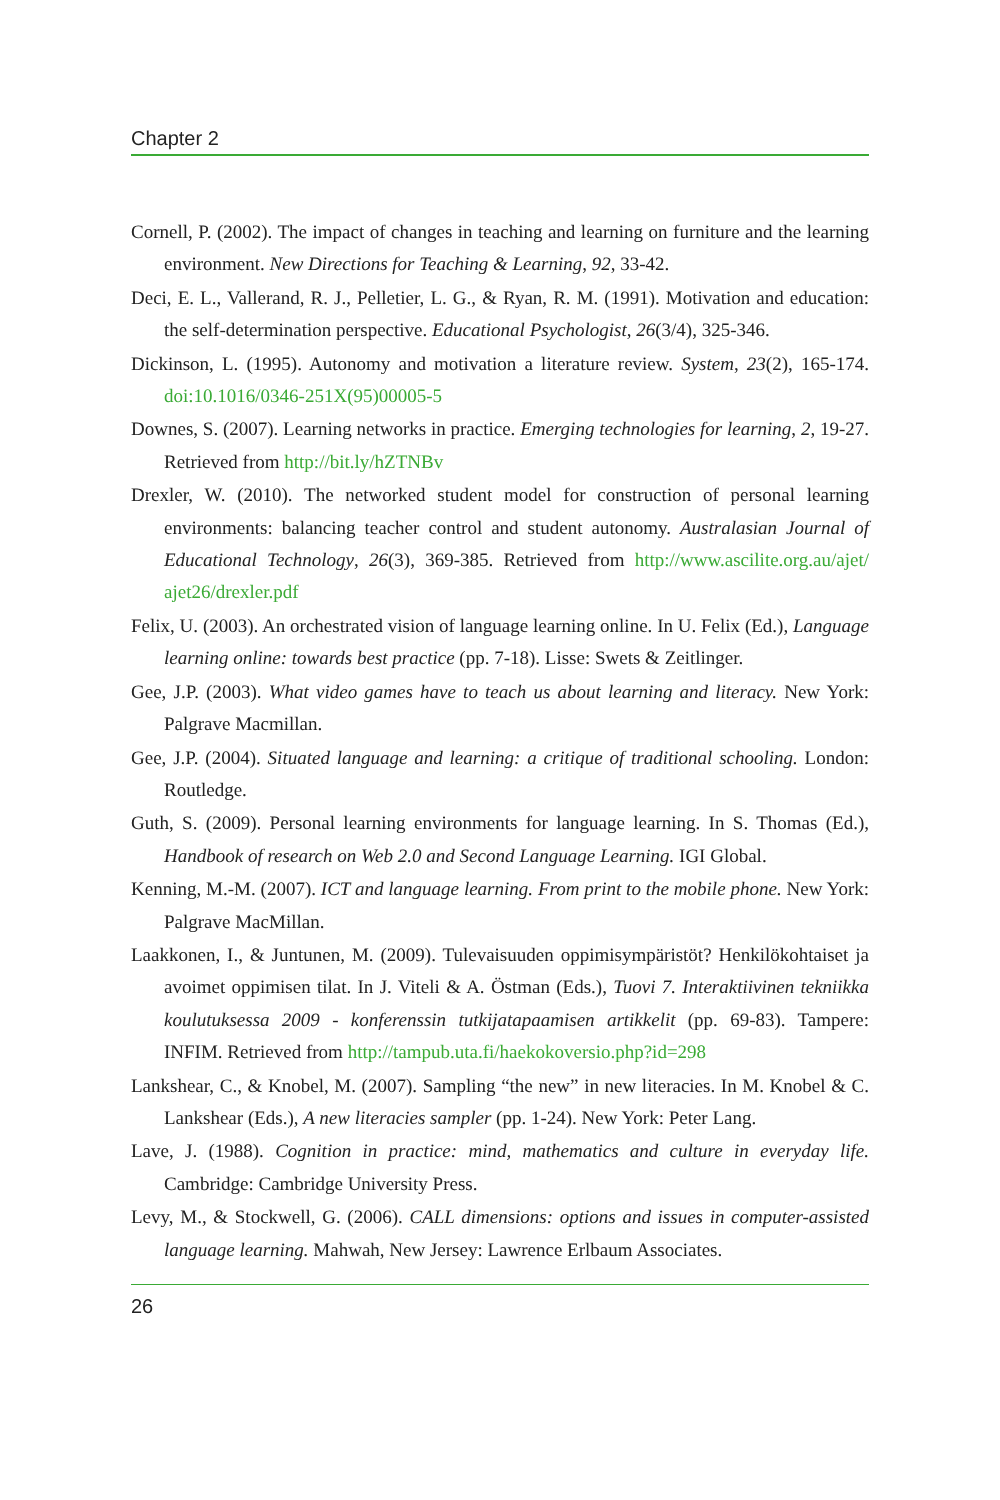Chapter 2
Cornell, P. (2002). The impact of changes in teaching and learning on furniture and the learning environment. New Directions for Teaching & Learning, 92, 33-42.
Deci, E. L., Vallerand, R. J., Pelletier, L. G., & Ryan, R. M. (1991). Motivation and education: the self-determination perspective. Educational Psychologist, 26(3/4), 325-346.
Dickinson, L. (1995). Autonomy and motivation a literature review. System, 23(2), 165-174. doi:10.1016/0346-251X(95)00005-5
Downes, S. (2007). Learning networks in practice. Emerging technologies for learning, 2, 19-27. Retrieved from http://bit.ly/hZTNBv
Drexler, W. (2010). The networked student model for construction of personal learning environments: balancing teacher control and student autonomy. Australasian Journal of Educational Technology, 26(3), 369-385. Retrieved from http://www.ascilite.org.au/ajet/ ajet26/drexler.pdf
Felix, U. (2003). An orchestrated vision of language learning online. In U. Felix (Ed.), Language learning online: towards best practice (pp. 7-18). Lisse: Swets & Zeitlinger.
Gee, J.P. (2003). What video games have to teach us about learning and literacy. New York: Palgrave Macmillan.
Gee, J.P. (2004). Situated language and learning: a critique of traditional schooling. London: Routledge.
Guth, S. (2009). Personal learning environments for language learning. In S. Thomas (Ed.), Handbook of research on Web 2.0 and Second Language Learning. IGI Global.
Kenning, M.-M. (2007). ICT and language learning. From print to the mobile phone. New York: Palgrave MacMillan.
Laakkonen, I., & Juntunen, M. (2009). Tulevaisuuden oppimisympäristöt? Henkilökohtaiset ja avoimet oppimisen tilat. In J. Viteli & A. Östman (Eds.), Tuovi 7. Interaktiivinen tekniikka koulutuksessa 2009 - konferenssin tutkijatapaamisen artikkelit (pp. 69-83). Tampere: INFIM. Retrieved from http://tampub.uta.fi/haekokoversio.php?id=298
Lankshear, C., & Knobel, M. (2007). Sampling “the new” in new literacies. In M. Knobel & C. Lankshear (Eds.), A new literacies sampler (pp. 1-24). New York: Peter Lang.
Lave, J. (1988). Cognition in practice: mind, mathematics and culture in everyday life. Cambridge: Cambridge University Press.
Levy, M., & Stockwell, G. (2006). CALL dimensions: options and issues in computer-assisted language learning. Mahwah, New Jersey: Lawrence Erlbaum Associates.
26